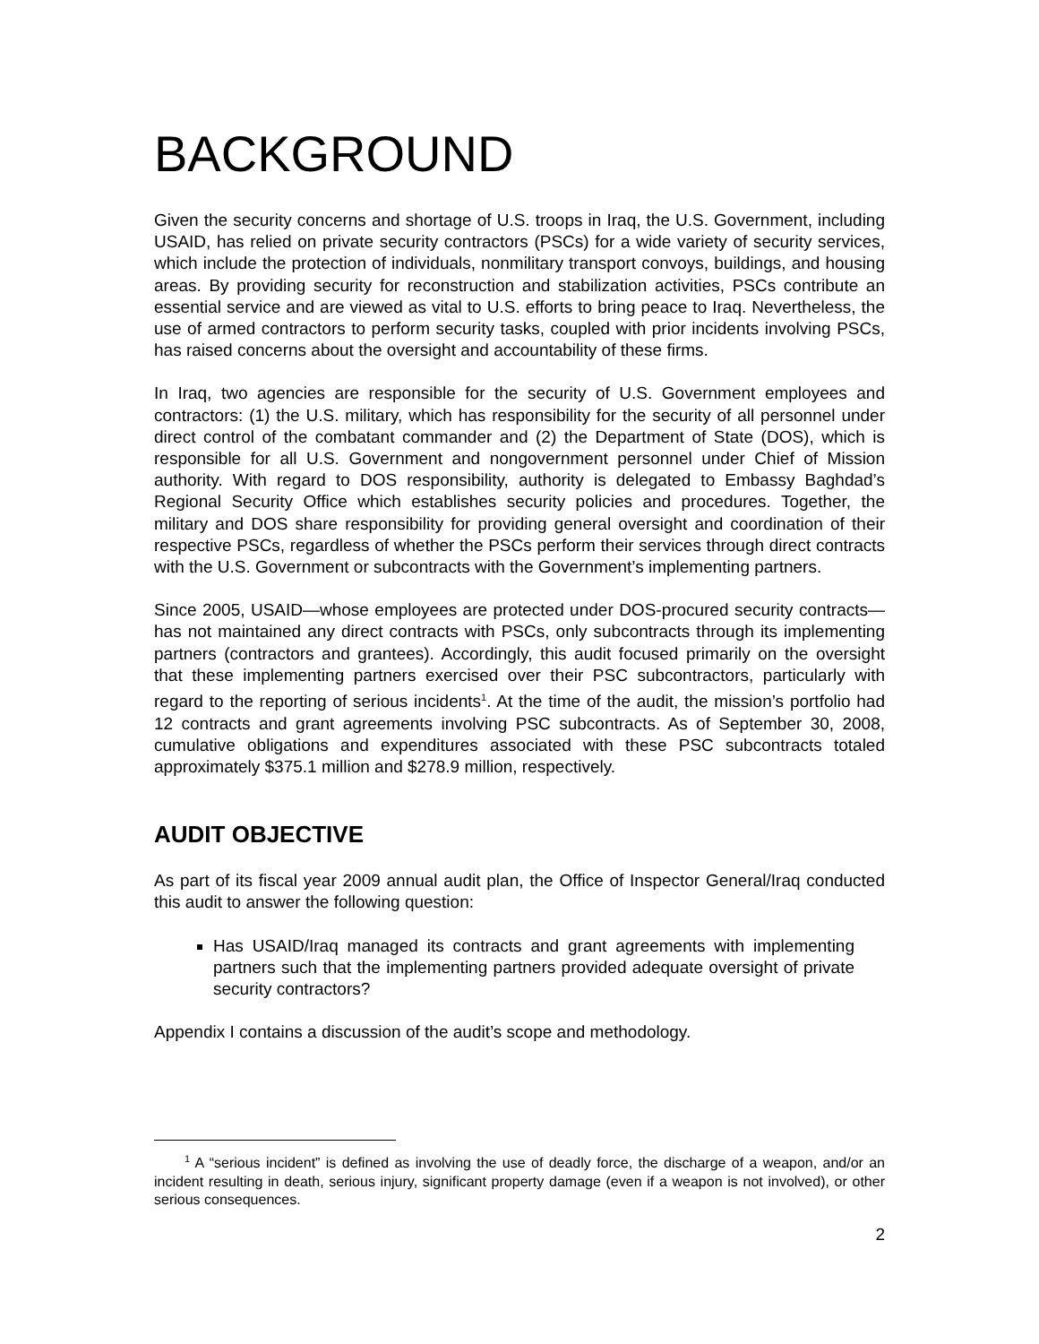BACKGROUND
Given the security concerns and shortage of U.S. troops in Iraq, the U.S. Government, including USAID, has relied on private security contractors (PSCs) for a wide variety of security services, which include the protection of individuals, nonmilitary transport convoys, buildings, and housing areas. By providing security for reconstruction and stabilization activities, PSCs contribute an essential service and are viewed as vital to U.S. efforts to bring peace to Iraq. Nevertheless, the use of armed contractors to perform security tasks, coupled with prior incidents involving PSCs, has raised concerns about the oversight and accountability of these firms.
In Iraq, two agencies are responsible for the security of U.S. Government employees and contractors: (1) the U.S. military, which has responsibility for the security of all personnel under direct control of the combatant commander and (2) the Department of State (DOS), which is responsible for all U.S. Government and nongovernment personnel under Chief of Mission authority. With regard to DOS responsibility, authority is delegated to Embassy Baghdad’s Regional Security Office which establishes security policies and procedures. Together, the military and DOS share responsibility for providing general oversight and coordination of their respective PSCs, regardless of whether the PSCs perform their services through direct contracts with the U.S. Government or subcontracts with the Government’s implementing partners.
Since 2005, USAID—whose employees are protected under DOS-procured security contracts—has not maintained any direct contracts with PSCs, only subcontracts through its implementing partners (contractors and grantees). Accordingly, this audit focused primarily on the oversight that these implementing partners exercised over their PSC subcontractors, particularly with regard to the reporting of serious incidents<sup>1</sup>. At the time of the audit, the mission’s portfolio had 12 contracts and grant agreements involving PSC subcontracts. As of September 30, 2008, cumulative obligations and expenditures associated with these PSC subcontracts totaled approximately $375.1 million and $278.9 million, respectively.
AUDIT OBJECTIVE
As part of its fiscal year 2009 annual audit plan, the Office of Inspector General/Iraq conducted this audit to answer the following question:
Has USAID/Iraq managed its contracts and grant agreements with implementing partners such that the implementing partners provided adequate oversight of private security contractors?
Appendix I contains a discussion of the audit’s scope and methodology.
<sup>1</sup> A “serious incident” is defined as involving the use of deadly force, the discharge of a weapon, and/or an incident resulting in death, serious injury, significant property damage (even if a weapon is not involved), or other serious consequences.
2